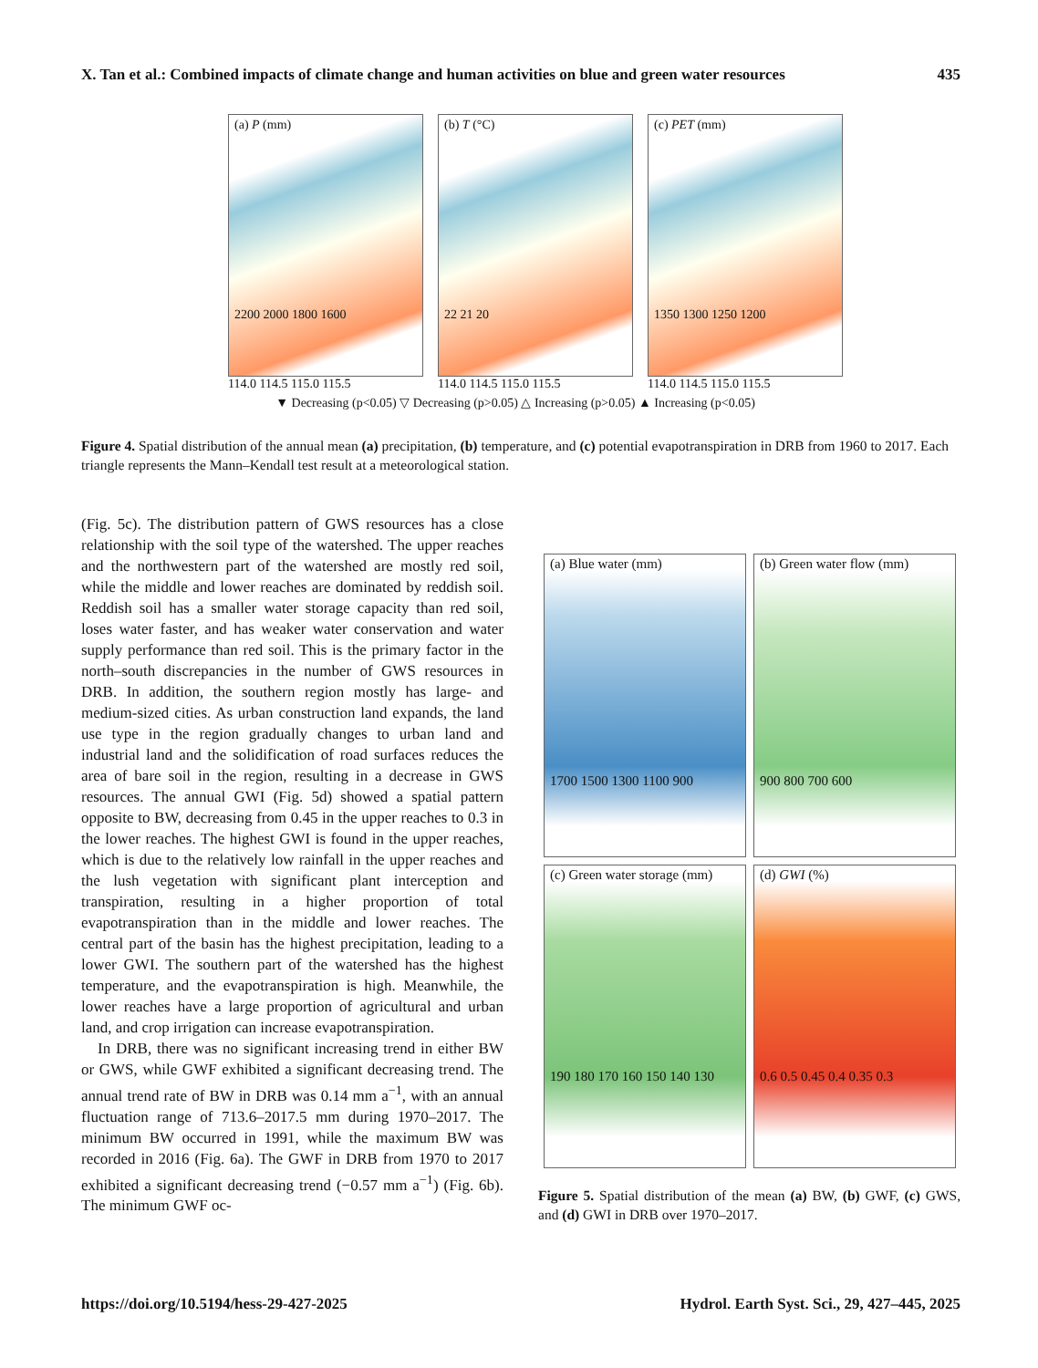X. Tan et al.: Combined impacts of climate change and human activities on blue and green water resources 435
(a) P (mm)
2200 2000 1800 1600
(b) T (°C)
22 21 20
(c) PET (mm)
1350 1300 1250 1200
114.0 114.5 115.0 115.5 114.0 114.5 115.0 115.5 114.0 114.5 115.0 115.5
▼ Decreasing (p<0.05) ▽ Decreasing (p>0.05) △ Increasing (p>0.05) ▲ Increasing (p<0.05)
Figure 4. Spatial distribution of the annual mean (a) precipitation, (b) temperature, and (c) potential evapotranspiration in DRB from 1960 to 2017. Each triangle represents the Mann–Kendall test result at a meteorological station.
(Fig. 5c). The distribution pattern of GWS resources has a close relationship with the soil type of the watershed. The upper reaches and the northwestern part of the watershed are mostly red soil, while the middle and lower reaches are dominated by reddish soil. Reddish soil has a smaller water storage capacity than red soil, loses water faster, and has weaker water conservation and water supply performance than red soil. This is the primary factor in the north–south discrepancies in the number of GWS resources in DRB. In addition, the southern region mostly has large- and medium-sized cities. As urban construction land expands, the land use type in the region gradually changes to urban land and industrial land and the solidification of road surfaces reduces the area of bare soil in the region, resulting in a decrease in GWS resources. The annual GWI (Fig. 5d) showed a spatial pattern opposite to BW, decreasing from 0.45 in the upper reaches to 0.3 in the lower reaches. The highest GWI is found in the upper reaches, which is due to the relatively low rainfall in the upper reaches and the lush vegetation with significant plant interception and transpiration, resulting in a higher proportion of total evapotranspiration than in the middle and lower reaches. The central part of the basin has the highest precipitation, leading to a lower GWI. The southern part of the watershed has the highest temperature, and the evapotranspiration is high. Meanwhile, the lower reaches have a large proportion of agricultural and urban land, and crop irrigation can increase evapotranspiration.
In DRB, there was no significant increasing trend in either BW or GWS, while GWF exhibited a significant decreasing trend. The annual trend rate of BW in DRB was 0.14 mm a<sup>−1</sup>, with an annual fluctuation range of 713.6–2017.5 mm during 1970–2017. The minimum BW occurred in 1991, while the maximum BW was recorded in 2016 (Fig. 6a). The GWF in DRB from 1970 to 2017 exhibited a significant decreasing trend (−0.57 mm a<sup>−1</sup>) (Fig. 6b). The minimum GWF oc-
(a) Blue water (mm)
1700 1500 1300 1100 900
(b) Green water flow (mm)
900 800 700 600
(c) Green water storage (mm)
190 180 170 160 150 140 130
(d) GWI (%)
0.6 0.5 0.45 0.4 0.35 0.3
Figure 5. Spatial distribution of the mean (a) BW, (b) GWF, (c) GWS, and (d) GWI in DRB over 1970–2017.
https://doi.org/10.5194/hess-29-427-2025 Hydrol. Earth Syst. Sci., 29, 427–445, 2025